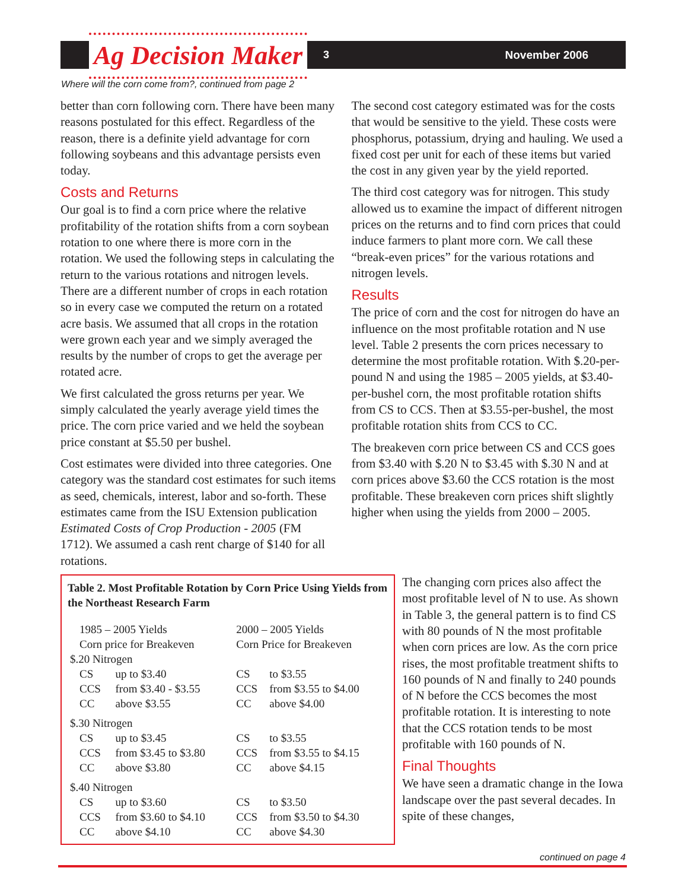Ag Decision Maker 3 November 2006
Where will the corn come from?, continued from page 2
better than corn following corn. There have been many reasons postulated for this effect. Regardless of the reason, there is a definite yield advantage for corn following soybeans and this advantage persists even today.
Costs and Returns
Our goal is to find a corn price where the relative profitability of the rotation shifts from a corn soybean rotation to one where there is more corn in the rotation. We used the following steps in calculating the return to the various rotations and nitrogen levels. There are a different number of crops in each rotation so in every case we computed the return on a rotated acre basis. We assumed that all crops in the rotation were grown each year and we simply averaged the results by the number of crops to get the average per rotated acre.
We first calculated the gross returns per year. We simply calculated the yearly average yield times the price. The corn price varied and we held the soybean price constant at $5.50 per bushel.
Cost estimates were divided into three categories. One category was the standard cost estimates for such items as seed, chemicals, interest, labor and so-forth. These estimates came from the ISU Extension publication Estimated Costs of Crop Production - 2005 (FM 1712). We assumed a cash rent charge of $140 for all rotations.
The second cost category estimated was for the costs that would be sensitive to the yield. These costs were phosphorus, potassium, drying and hauling. We used a fixed cost per unit for each of these items but varied the cost in any given year by the yield reported.
The third cost category was for nitrogen. This study allowed us to examine the impact of different nitrogen prices on the returns and to find corn prices that could induce farmers to plant more corn. We call these “break-even prices” for the various rotations and nitrogen levels.
Results
The price of corn and the cost for nitrogen do have an influence on the most profitable rotation and N use level. Table 2 presents the corn prices necessary to determine the most profitable rotation. With $.20-per-pound N and using the 1985 – 2005 yields, at $3.40-per-bushel corn, the most profitable rotation shifts from CS to CCS. Then at $3.55-per-bushel, the most profitable rotation shits from CCS to CC.
The breakeven corn price between CS and CCS goes from $3.40 with $.20 N to $3.45 with $.30 N and at corn prices above $3.60 the CCS rotation is the most profitable. These breakeven corn prices shift slightly higher when using the yields from 2000 – 2005.
Table 2. Most Profitable Rotation by Corn Price Using Yields from the Northeast Research Farm
| 1985 – 2005 Yields Corn price for Breakeven | | 2000 – 2005 Yields Corn Price for Breakeven | |
| $.20 Nitrogen | | | |
| CS | up to $3.40 | CS | to $3.55 |
| CCS | from $3.40 - $3.55 | CCS | from $3.55 to $4.00 |
| CC | above $3.55 | CC | above $4.00 |
| $.30 Nitrogen | | | |
| CS | up to $3.45 | CS | to $3.55 |
| CCS | from $3.45 to $3.80 | CCS | from $3.55 to $4.15 |
| CC | above $3.80 | CC | above $4.15 |
| $.40 Nitrogen | | | |
| CS | up to $3.60 | CS | to $3.50 |
| CCS | from $3.60 to $4.10 | CCS | from $3.50 to $4.30 |
| CC | above $4.10 | CC | above $4.30 |
The changing corn prices also affect the most profitable level of N to use. As shown in Table 3, the general pattern is to find CS with 80 pounds of N the most profitable when corn prices are low. As the corn price rises, the most profitable treatment shifts to 160 pounds of N and finally to 240 pounds of N before the CCS becomes the most profitable rotation. It is interesting to note that the CCS rotation tends to be most profitable with 160 pounds of N.
Final Thoughts
We have seen a dramatic change in the Iowa landscape over the past several decades. In spite of these changes,
continued on page 4